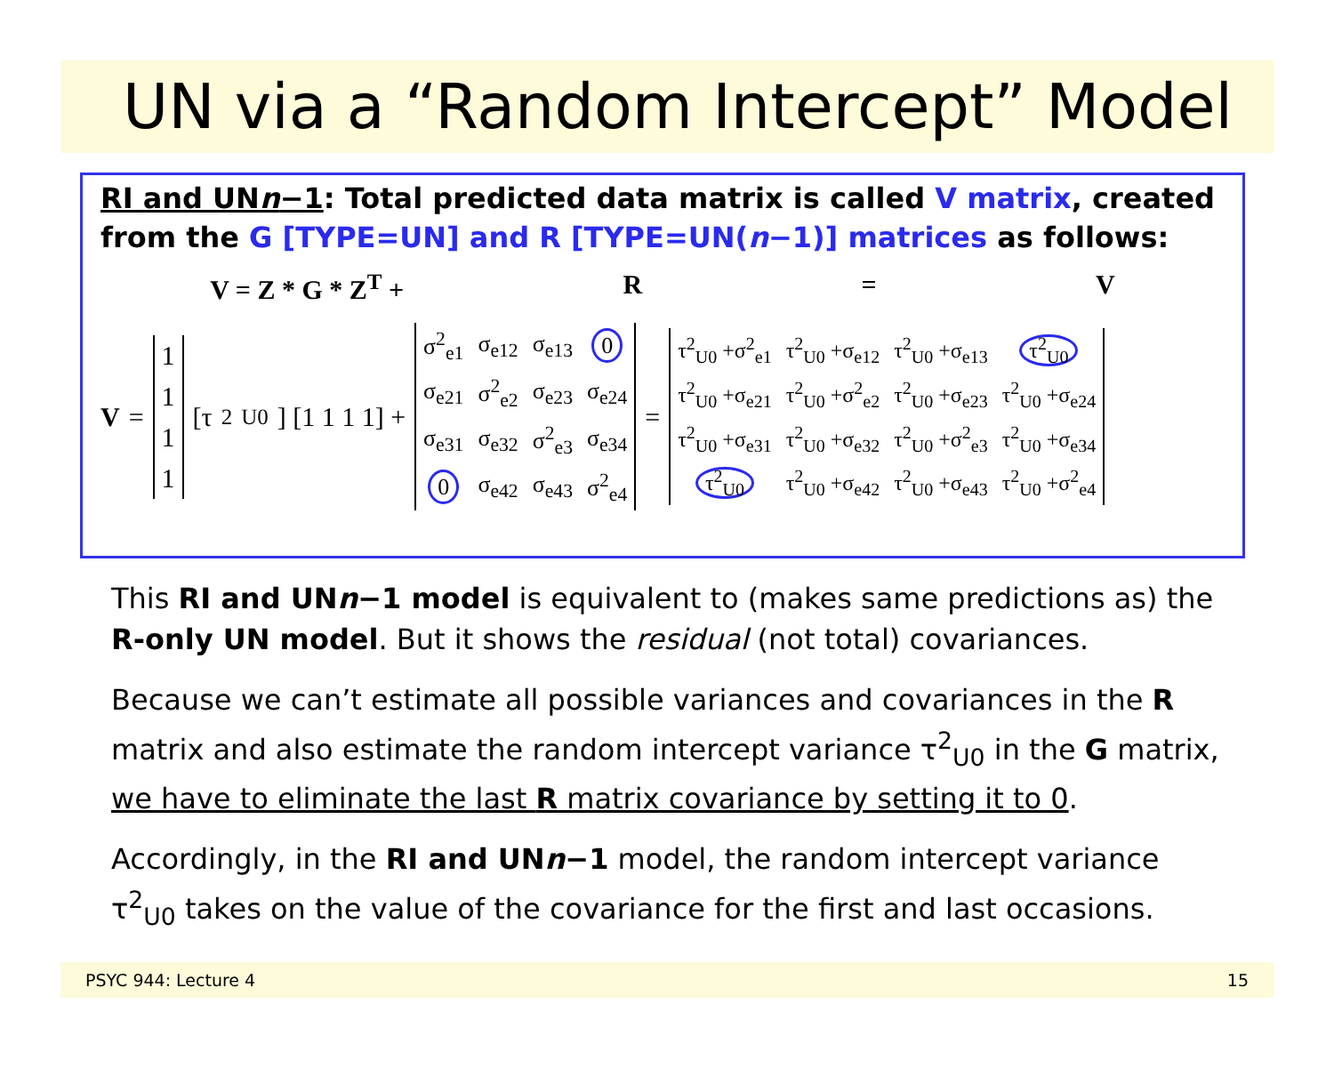UN via a “Random Intercept” Model
RI and UNn−1: Total predicted data matrix is called V matrix, created from the G [TYPE=UN] and R [TYPE=UN(n−1)] matrices as follows:
V = Z * G * Z<sup>T</sup> + R = V
V =
| 1 |
| 1 |
| 1 |
| 1 |
[τ<sup>2</sup><sub>U0</sub>] [1 1 1 1] +
| σ<sup>2</sup><sub>e1</sub> | σ<sub>e12</sub> | σ<sub>e13</sub> | 0 |
| σ<sub>e21</sub> | σ<sup>2</sup><sub>e2</sub> | σ<sub>e23</sub> | σ<sub>e24</sub> |
| σ<sub>e31</sub> | σ<sub>e32</sub> | σ<sup>2</sup><sub>e3</sub> | σ<sub>e34</sub> |
| 0 | σ<sub>e42</sub> | σ<sub>e43</sub> | σ<sup>2</sup><sub>e4</sub> |
=
| τ<sup>2</sup><sub>U0</sub> +σ<sup>2</sup><sub>e1</sub> | τ<sup>2</sup><sub>U0</sub> +σ<sub>e12</sub> | τ<sup>2</sup><sub>U0</sub> +σ<sub>e13</sub> | τ<sup>2</sup><sub>U0</sub> |
| τ<sup>2</sup><sub>U0</sub> +σ<sub>e21</sub> | τ<sup>2</sup><sub>U0</sub> +σ<sup>2</sup><sub>e2</sub> | τ<sup>2</sup><sub>U0</sub> +σ<sub>e23</sub> | τ<sup>2</sup><sub>U0</sub> +σ<sub>e24</sub> |
| τ<sup>2</sup><sub>U0</sub> +σ<sub>e31</sub> | τ<sup>2</sup><sub>U0</sub> +σ<sub>e32</sub> | τ<sup>2</sup><sub>U0</sub> +σ<sup>2</sup><sub>e3</sub> | τ<sup>2</sup><sub>U0</sub> +σ<sub>e34</sub> |
| τ<sup>2</sup><sub>U0</sub> | τ<sup>2</sup><sub>U0</sub> +σ<sub>e42</sub> | τ<sup>2</sup><sub>U0</sub> +σ<sub>e43</sub> | τ<sup>2</sup><sub>U0</sub> +σ<sup>2</sup><sub>e4</sub> |
This RI and UNn−1 model is equivalent to (makes same predictions as) the R-only UN model. But it shows the residual (not total) covariances.
Because we can’t estimate all possible variances and covariances in the R matrix and also estimate the random intercept variance τ<sup>2</sup><sub>U0</sub> in the G matrix, we have to eliminate the last R matrix covariance by setting it to 0.
Accordingly, in the RI and UNn−1 model, the random intercept variance τ<sup>2</sup><sub>U0</sub> takes on the value of the covariance for the first and last occasions.
PSYC 944: Lecture 4 15